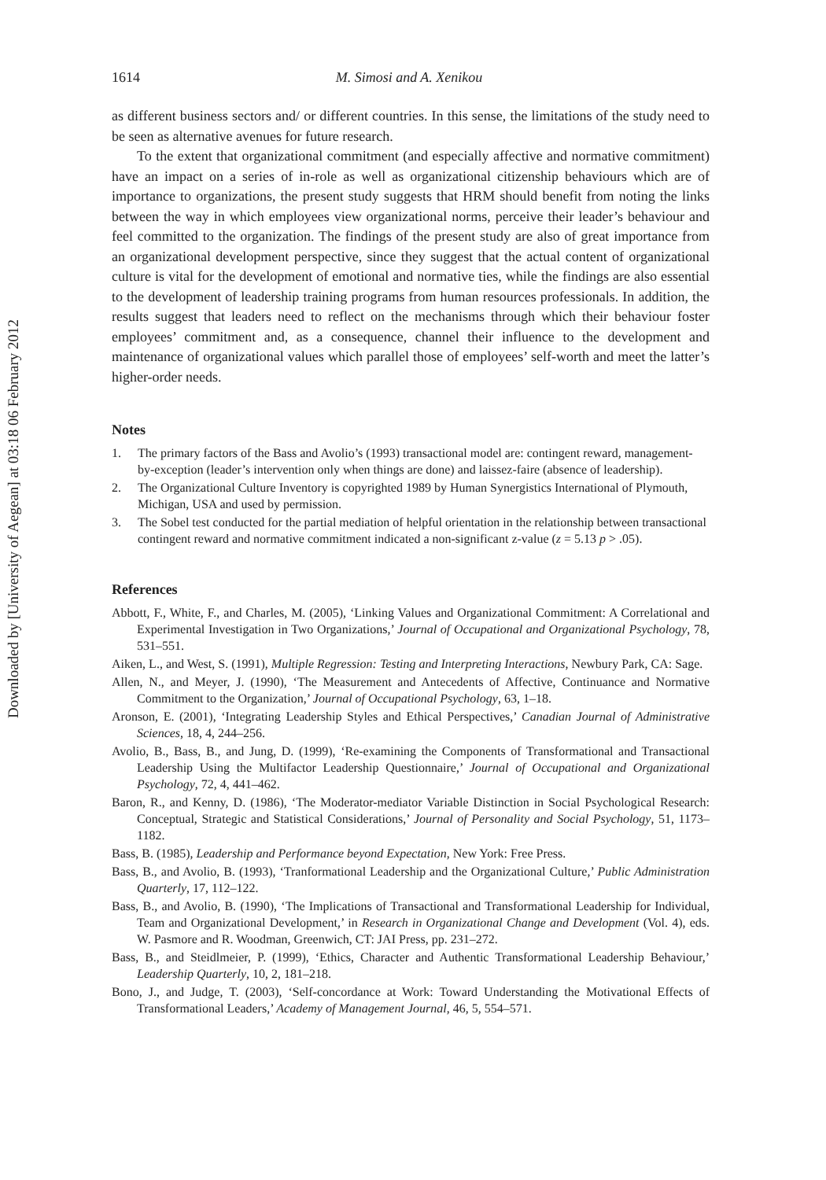Downloaded by [University of Aegean] at 03:18 06 February 2012
1614 M. Simosi and A. Xenikou
as different business sectors and/ or different countries. In this sense, the limitations of the study need to be seen as alternative avenues for future research.
To the extent that organizational commitment (and especially affective and normative commitment) have an impact on a series of in-role as well as organizational citizenship behaviours which are of importance to organizations, the present study suggests that HRM should benefit from noting the links between the way in which employees view organizational norms, perceive their leader’s behaviour and feel committed to the organization. The findings of the present study are also of great importance from an organizational development perspective, since they suggest that the actual content of organizational culture is vital for the development of emotional and normative ties, while the findings are also essential to the development of leadership training programs from human resources professionals. In addition, the results suggest that leaders need to reflect on the mechanisms through which their behaviour foster employees’ commitment and, as a consequence, channel their influence to the development and maintenance of organizational values which parallel those of employees’ self-worth and meet the latter’s higher-order needs.
Notes
1. The primary factors of the Bass and Avolio’s (1993) transactional model are: contingent reward, management-by-exception (leader’s intervention only when things are done) and laissez-faire (absence of leadership).
2. The Organizational Culture Inventory is copyrighted 1989 by Human Synergistics International of Plymouth, Michigan, USA and used by permission.
3. The Sobel test conducted for the partial mediation of helpful orientation in the relationship between transactional contingent reward and normative commitment indicated a non-significant z-value (z = 5.13 p > .05).
References
Abbott, F., White, F., and Charles, M. (2005), ‘Linking Values and Organizational Commitment: A Correlational and Experimental Investigation in Two Organizations,’ Journal of Occupational and Organizational Psychology, 78, 531–551.
Aiken, L., and West, S. (1991), Multiple Regression: Testing and Interpreting Interactions, Newbury Park, CA: Sage.
Allen, N., and Meyer, J. (1990), ‘The Measurement and Antecedents of Affective, Continuance and Normative Commitment to the Organization,’ Journal of Occupational Psychology, 63, 1–18.
Aronson, E. (2001), ‘Integrating Leadership Styles and Ethical Perspectives,’ Canadian Journal of Administrative Sciences, 18, 4, 244–256.
Avolio, B., Bass, B., and Jung, D. (1999), ‘Re-examining the Components of Transformational and Transactional Leadership Using the Multifactor Leadership Questionnaire,’ Journal of Occupational and Organizational Psychology, 72, 4, 441–462.
Baron, R., and Kenny, D. (1986), ‘The Moderator-mediator Variable Distinction in Social Psychological Research: Conceptual, Strategic and Statistical Considerations,’ Journal of Personality and Social Psychology, 51, 1173–1182.
Bass, B. (1985), Leadership and Performance beyond Expectation, New York: Free Press.
Bass, B., and Avolio, B. (1993), ‘Tranformational Leadership and the Organizational Culture,’ Public Administration Quarterly, 17, 112–122.
Bass, B., and Avolio, B. (1990), ‘The Implications of Transactional and Transformational Leadership for Individual, Team and Organizational Development,’ in Research in Organizational Change and Development (Vol. 4), eds. W. Pasmore and R. Woodman, Greenwich, CT: JAI Press, pp. 231–272.
Bass, B., and Steidlmeier, P. (1999), ‘Ethics, Character and Authentic Transformational Leadership Behaviour,’ Leadership Quarterly, 10, 2, 181–218.
Bono, J., and Judge, T. (2003), ‘Self-concordance at Work: Toward Understanding the Motivational Effects of Transformational Leaders,’ Academy of Management Journal, 46, 5, 554–571.